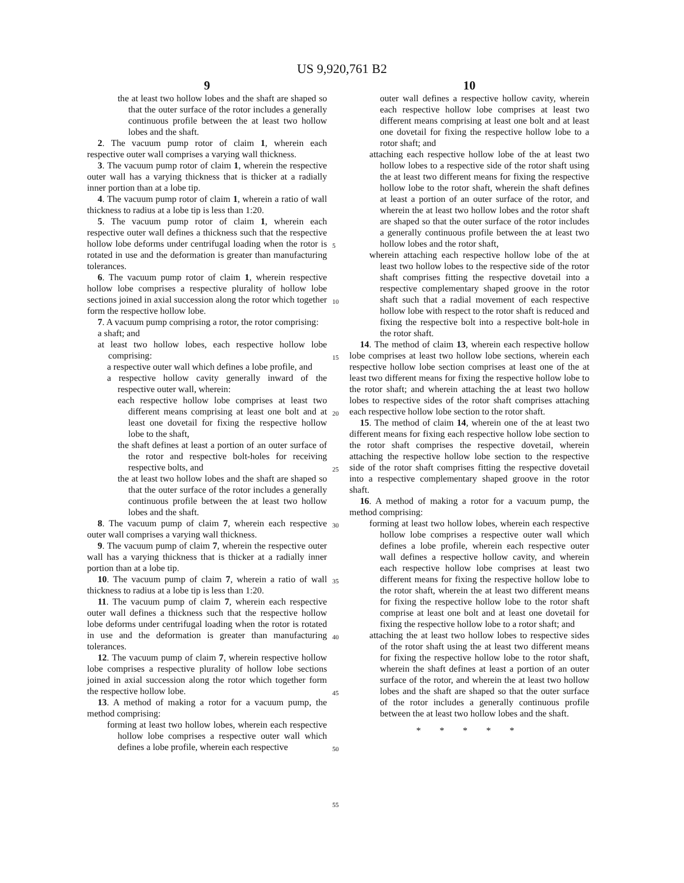US 9,920,761 B2
9
the at least two hollow lobes and the shaft are shaped so that the outer surface of the rotor includes a generally continuous profile between the at least two hollow lobes and the shaft.
2. The vacuum pump rotor of claim 1, wherein each respective outer wall comprises a varying wall thickness.
3. The vacuum pump rotor of claim 1, wherein the respective outer wall has a varying thickness that is thicker at a radially inner portion than at a lobe tip.
4. The vacuum pump rotor of claim 1, wherein a ratio of wall thickness to radius at a lobe tip is less than 1:20.
5. The vacuum pump rotor of claim 1, wherein each respective outer wall defines a thickness such that the respective hollow lobe deforms under centrifugal loading when the rotor is rotated in use and the deformation is greater than manufacturing tolerances.
6. The vacuum pump rotor of claim 1, wherein respective hollow lobe comprises a respective plurality of hollow lobe sections joined in axial succession along the rotor which together form the respective hollow lobe.
7. A vacuum pump comprising a rotor, the rotor comprising:
a shaft; and
at least two hollow lobes, each respective hollow lobe comprising:
a respective outer wall which defines a lobe profile, and
a respective hollow cavity generally inward of the respective outer wall, wherein:
each respective hollow lobe comprises at least two different means comprising at least one bolt and at least one dovetail for fixing the respective hollow lobe to the shaft,
the shaft defines at least a portion of an outer surface of the rotor and respective bolt-holes for receiving respective bolts, and
the at least two hollow lobes and the shaft are shaped so that the outer surface of the rotor includes a generally continuous profile between the at least two hollow lobes and the shaft.
8. The vacuum pump of claim 7, wherein each respective outer wall comprises a varying wall thickness.
9. The vacuum pump of claim 7, wherein the respective outer wall has a varying thickness that is thicker at a radially inner portion than at a lobe tip.
10. The vacuum pump of claim 7, wherein a ratio of wall thickness to radius at a lobe tip is less than 1:20.
11. The vacuum pump of claim 7, wherein each respective outer wall defines a thickness such that the respective hollow lobe deforms under centrifugal loading when the rotor is rotated in use and the deformation is greater than manufacturing tolerances.
12. The vacuum pump of claim 7, wherein respective hollow lobe comprises a respective plurality of hollow lobe sections joined in axial succession along the rotor which together form the respective hollow lobe.
13. A method of making a rotor for a vacuum pump, the method comprising:
forming at least two hollow lobes, wherein each respective hollow lobe comprises a respective outer wall which defines a lobe profile, wherein each respective
5
10
15
20
25
30
35
40
45
50
55
10
outer wall defines a respective hollow cavity, wherein each respective hollow lobe comprises at least two different means comprising at least one bolt and at least one dovetail for fixing the respective hollow lobe to a rotor shaft; and
attaching each respective hollow lobe of the at least two hollow lobes to a respective side of the rotor shaft using the at least two different means for fixing the respective hollow lobe to the rotor shaft, wherein the shaft defines at least a portion of an outer surface of the rotor, and wherein the at least two hollow lobes and the rotor shaft are shaped so that the outer surface of the rotor includes a generally continuous profile between the at least two hollow lobes and the rotor shaft,
wherein attaching each respective hollow lobe of the at least two hollow lobes to the respective side of the rotor shaft comprises fitting the respective dovetail into a respective complementary shaped groove in the rotor shaft such that a radial movement of each respective hollow lobe with respect to the rotor shaft is reduced and fixing the respective bolt into a respective bolt-hole in the rotor shaft.
14. The method of claim 13, wherein each respective hollow lobe comprises at least two hollow lobe sections, wherein each respective hollow lobe section comprises at least one of the at least two different means for fixing the respective hollow lobe to the rotor shaft; and wherein attaching the at least two hollow lobes to respective sides of the rotor shaft comprises attaching each respective hollow lobe section to the rotor shaft.
15. The method of claim 14, wherein one of the at least two different means for fixing each respective hollow lobe section to the rotor shaft comprises the respective dovetail, wherein attaching the respective hollow lobe section to the respective side of the rotor shaft comprises fitting the respective dovetail into a respective complementary shaped groove in the rotor shaft.
16. A method of making a rotor for a vacuum pump, the method comprising:
forming at least two hollow lobes, wherein each respective hollow lobe comprises a respective outer wall which defines a lobe profile, wherein each respective outer wall defines a respective hollow cavity, and wherein each respective hollow lobe comprises at least two different means for fixing the respective hollow lobe to the rotor shaft, wherein the at least two different means for fixing the respective hollow lobe to the rotor shaft comprise at least one bolt and at least one dovetail for fixing the respective hollow lobe to a rotor shaft; and
attaching the at least two hollow lobes to respective sides of the rotor shaft using the at least two different means for fixing the respective hollow lobe to the rotor shaft, wherein the shaft defines at least a portion of an outer surface of the rotor, and wherein the at least two hollow lobes and the shaft are shaped so that the outer surface of the rotor includes a generally continuous profile between the at least two hollow lobes and the shaft.
* * * * *